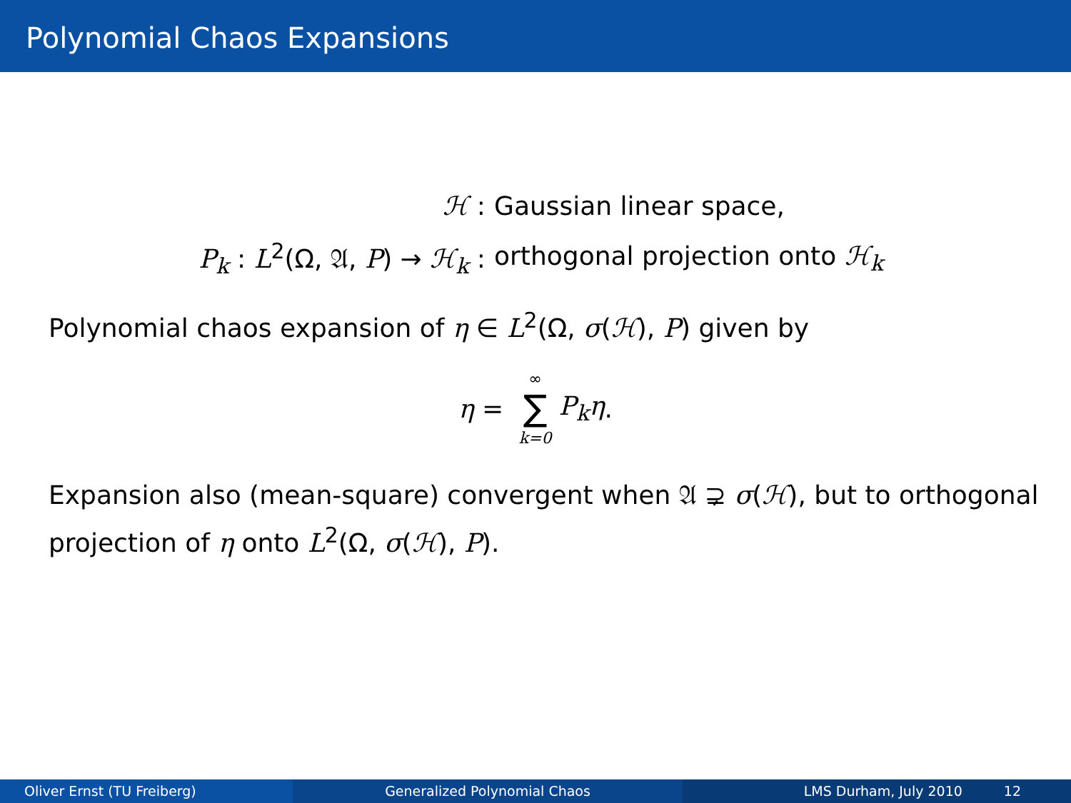Polynomial Chaos Expansions
ℋ : Gaussian linear space,
P<sub>k</sub> : L<sup>2</sup>(Ω, 𝔄, P) → ℋ<sub>k</sub> : orthogonal projection onto ℋ<sub>k</sub>
Polynomial chaos expansion of η ∈ L<sup>2</sup>(Ω, σ(ℋ), P) given by
η = ∞ ∑ k=0 P<sub>k</sub>η.
Expansion also (mean-square) convergent when 𝔄 ⊋ σ(ℋ), but to orthogonal projection of η onto L<sup>2</sup>(Ω, σ(ℋ), P).
Oliver Ernst (TU Freiberg) Generalized Polynomial Chaos LMS Durham, July 2010 12